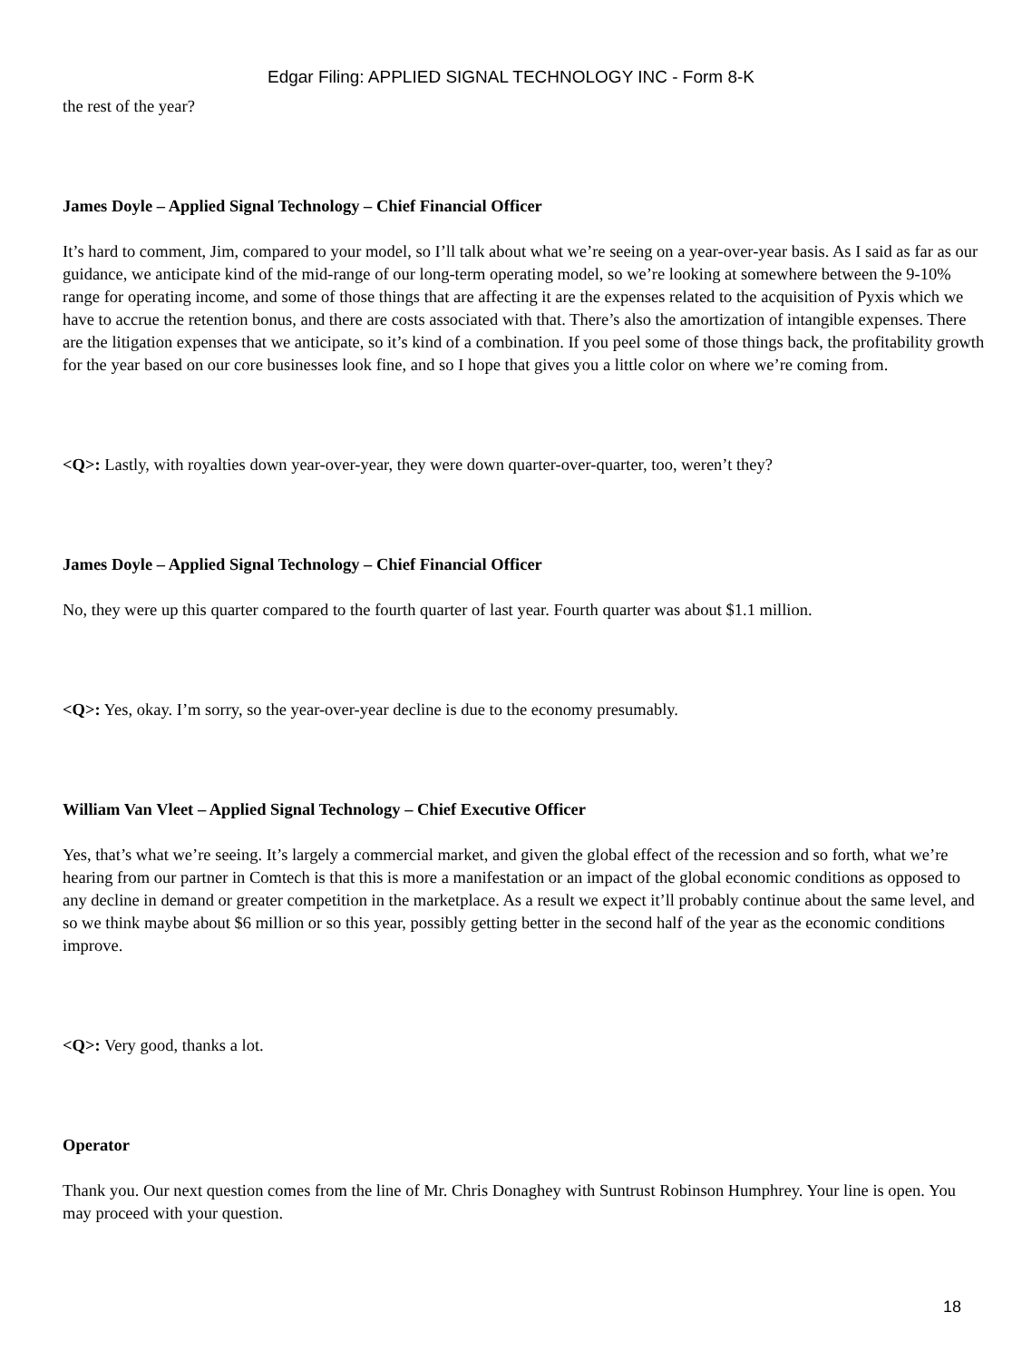Edgar Filing: APPLIED SIGNAL TECHNOLOGY INC - Form 8-K
the rest of the year?
James Doyle – Applied Signal Technology – Chief Financial Officer
It’s hard to comment, Jim, compared to your model, so I’ll talk about what we’re seeing on a year-over-year basis. As I said as far as our guidance, we anticipate kind of the mid-range of our long-term operating model, so we’re looking at somewhere between the 9-10% range for operating income, and some of those things that are affecting it are the expenses related to the acquisition of Pyxis which we have to accrue the retention bonus, and there are costs associated with that. There’s also the amortization of intangible expenses. There are the litigation expenses that we anticipate, so it’s kind of a combination. If you peel some of those things back, the profitability growth for the year based on our core businesses look fine, and so I hope that gives you a little color on where we’re coming from.
<Q>: Lastly, with royalties down year-over-year, they were down quarter-over-quarter, too, weren’t they?
James Doyle – Applied Signal Technology – Chief Financial Officer
No, they were up this quarter compared to the fourth quarter of last year. Fourth quarter was about $1.1 million.
<Q>: Yes, okay. I’m sorry, so the year-over-year decline is due to the economy presumably.
William Van Vleet – Applied Signal Technology – Chief Executive Officer
Yes, that’s what we’re seeing. It’s largely a commercial market, and given the global effect of the recession and so forth, what we’re hearing from our partner in Comtech is that this is more a manifestation or an impact of the global economic conditions as opposed to any decline in demand or greater competition in the marketplace. As a result we expect it’ll probably continue about the same level, and so we think maybe about $6 million or so this year, possibly getting better in the second half of the year as the economic conditions improve.
<Q>: Very good, thanks a lot.
Operator
Thank you. Our next question comes from the line of Mr. Chris Donaghey with Suntrust Robinson Humphrey. Your line is open. You may proceed with your question.
18